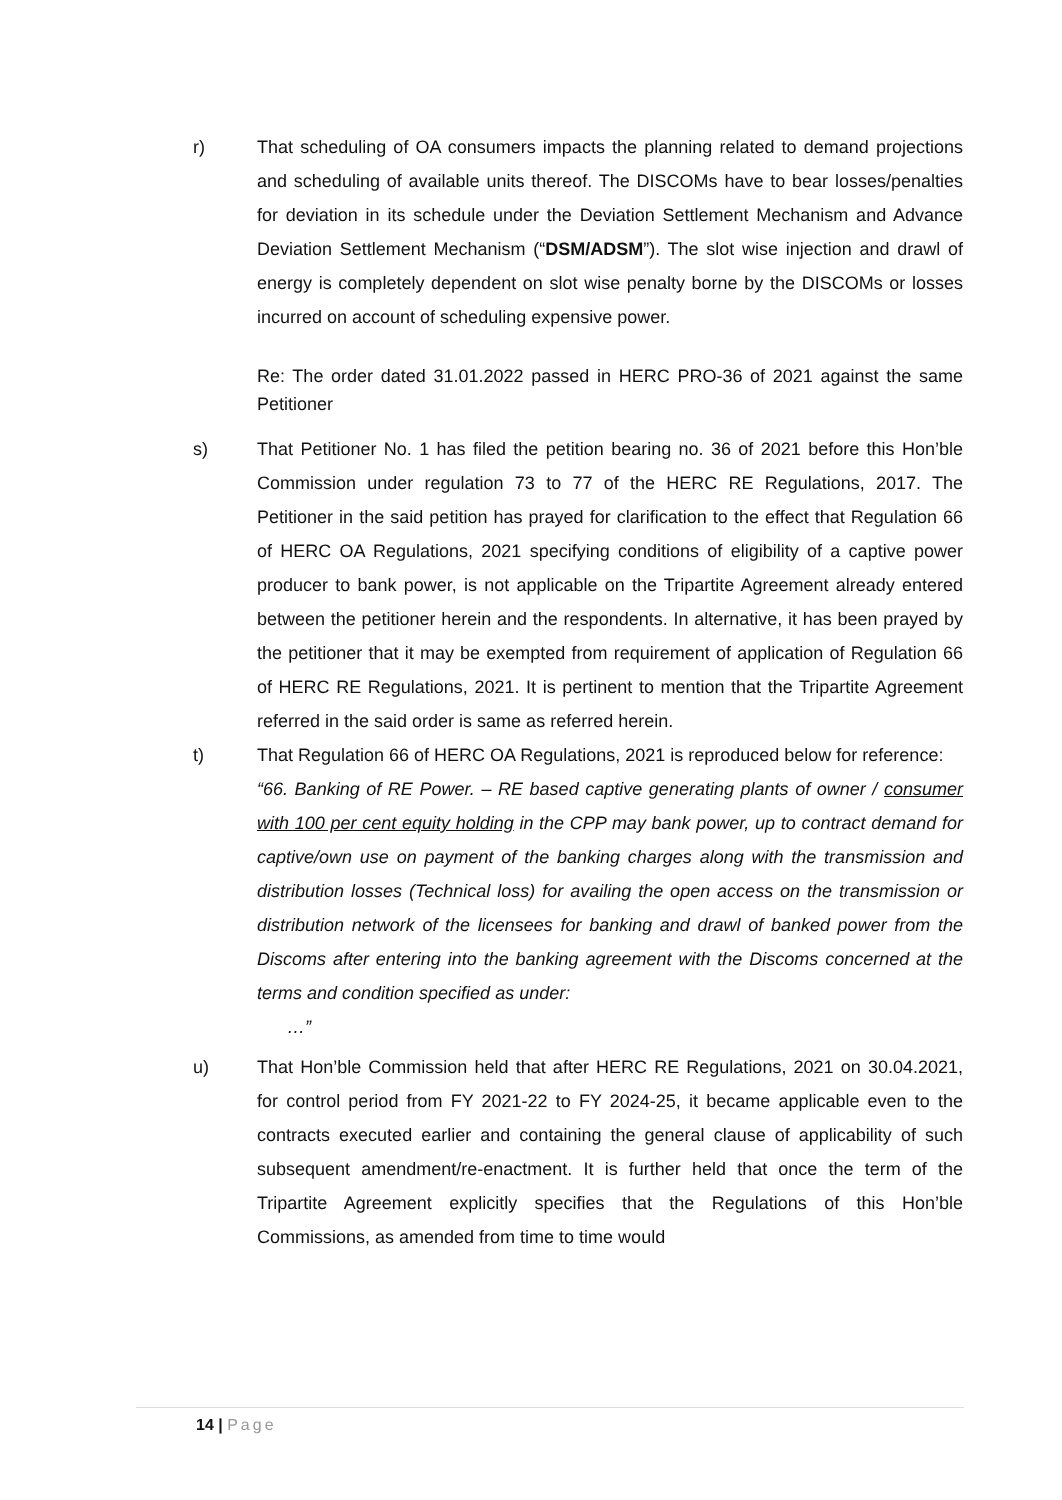r) That scheduling of OA consumers impacts the planning related to demand projections and scheduling of available units thereof. The DISCOMs have to bear losses/penalties for deviation in its schedule under the Deviation Settlement Mechanism and Advance Deviation Settlement Mechanism (“DSM/ADSM”). The slot wise injection and drawl of energy is completely dependent on slot wise penalty borne by the DISCOMs or losses incurred on account of scheduling expensive power.
Re: The order dated 31.01.2022 passed in HERC PRO-36 of 2021 against the same Petitioner
s) That Petitioner No. 1 has filed the petition bearing no. 36 of 2021 before this Hon’ble Commission under regulation 73 to 77 of the HERC RE Regulations, 2017. The Petitioner in the said petition has prayed for clarification to the effect that Regulation 66 of HERC OA Regulations, 2021 specifying conditions of eligibility of a captive power producer to bank power, is not applicable on the Tripartite Agreement already entered between the petitioner herein and the respondents. In alternative, it has been prayed by the petitioner that it may be exempted from requirement of application of Regulation 66 of HERC RE Regulations, 2021. It is pertinent to mention that the Tripartite Agreement referred in the said order is same as referred herein.
t) That Regulation 66 of HERC OA Regulations, 2021 is reproduced below for reference:
“66. Banking of RE Power. – RE based captive generating plants of owner / consumer with 100 per cent equity holding in the CPP may bank power, up to contract demand for captive/own use on payment of the banking charges along with the transmission and distribution losses (Technical loss) for availing the open access on the transmission or distribution network of the licensees for banking and drawl of banked power from the Discoms after entering into the banking agreement with the Discoms concerned at the terms and condition specified as under:
…”
u) That Hon’ble Commission held that after HERC RE Regulations, 2021 on 30.04.2021, for control period from FY 2021-22 to FY 2024-25, it became applicable even to the contracts executed earlier and containing the general clause of applicability of such subsequent amendment/re-enactment. It is further held that once the term of the Tripartite Agreement explicitly specifies that the Regulations of this Hon’ble Commissions, as amended from time to time would
14 | Page